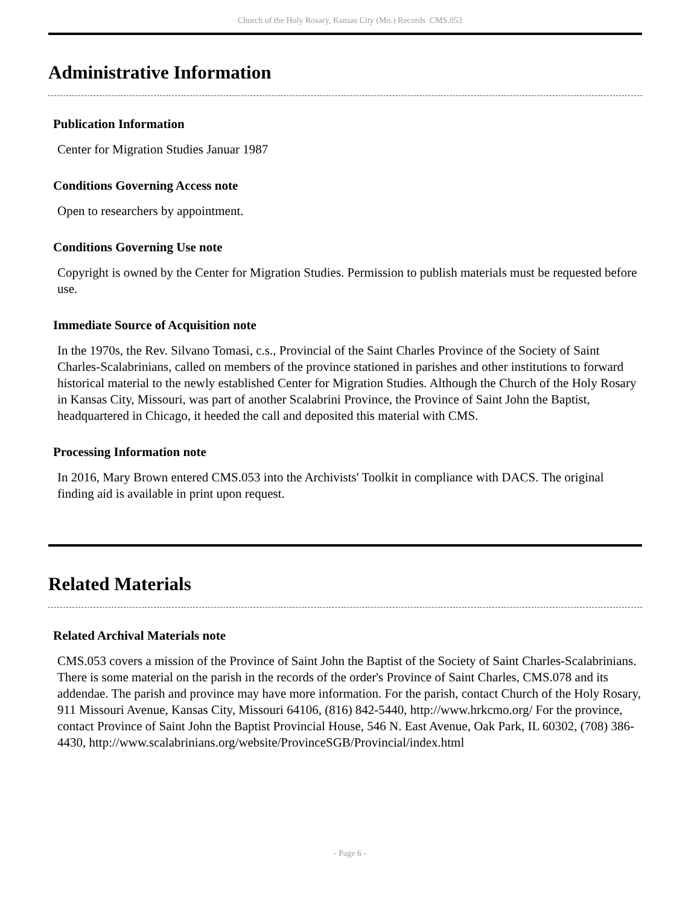Church of the Holy Rosary, Kansas City (Mo.) Records CMS.053
Administrative Information
Publication Information
Center for Migration Studies Januar 1987
Conditions Governing Access note
Open to researchers by appointment.
Conditions Governing Use note
Copyright is owned by the Center for Migration Studies. Permission to publish materials must be requested before use.
Immediate Source of Acquisition note
In the 1970s, the Rev. Silvano Tomasi, c.s., Provincial of the Saint Charles Province of the Society of Saint Charles-Scalabrinians, called on members of the province stationed in parishes and other institutions to forward historical material to the newly established Center for Migration Studies. Although the Church of the Holy Rosary in Kansas City, Missouri, was part of another Scalabrini Province, the Province of Saint John the Baptist, headquartered in Chicago, it heeded the call and deposited this material with CMS.
Processing Information note
In 2016, Mary Brown entered CMS.053 into the Archivists' Toolkit in compliance with DACS. The original finding aid is available in print upon request.
Related Materials
Related Archival Materials note
CMS.053 covers a mission of the Province of Saint John the Baptist of the Society of Saint Charles-Scalabrinians. There is some material on the parish in the records of the order's Province of Saint Charles, CMS.078 and its addendae. The parish and province may have more information. For the parish, contact Church of the Holy Rosary, 911 Missouri Avenue, Kansas City, Missouri 64106, (816) 842-5440, http://www.hrkcmo.org/ For the province, contact Province of Saint John the Baptist Provincial House, 546 N. East Avenue, Oak Park, IL 60302, (708) 386-4430, http://www.scalabrinians.org/website/ProvinceSGB/Provincial/index.html
- Page 6 -